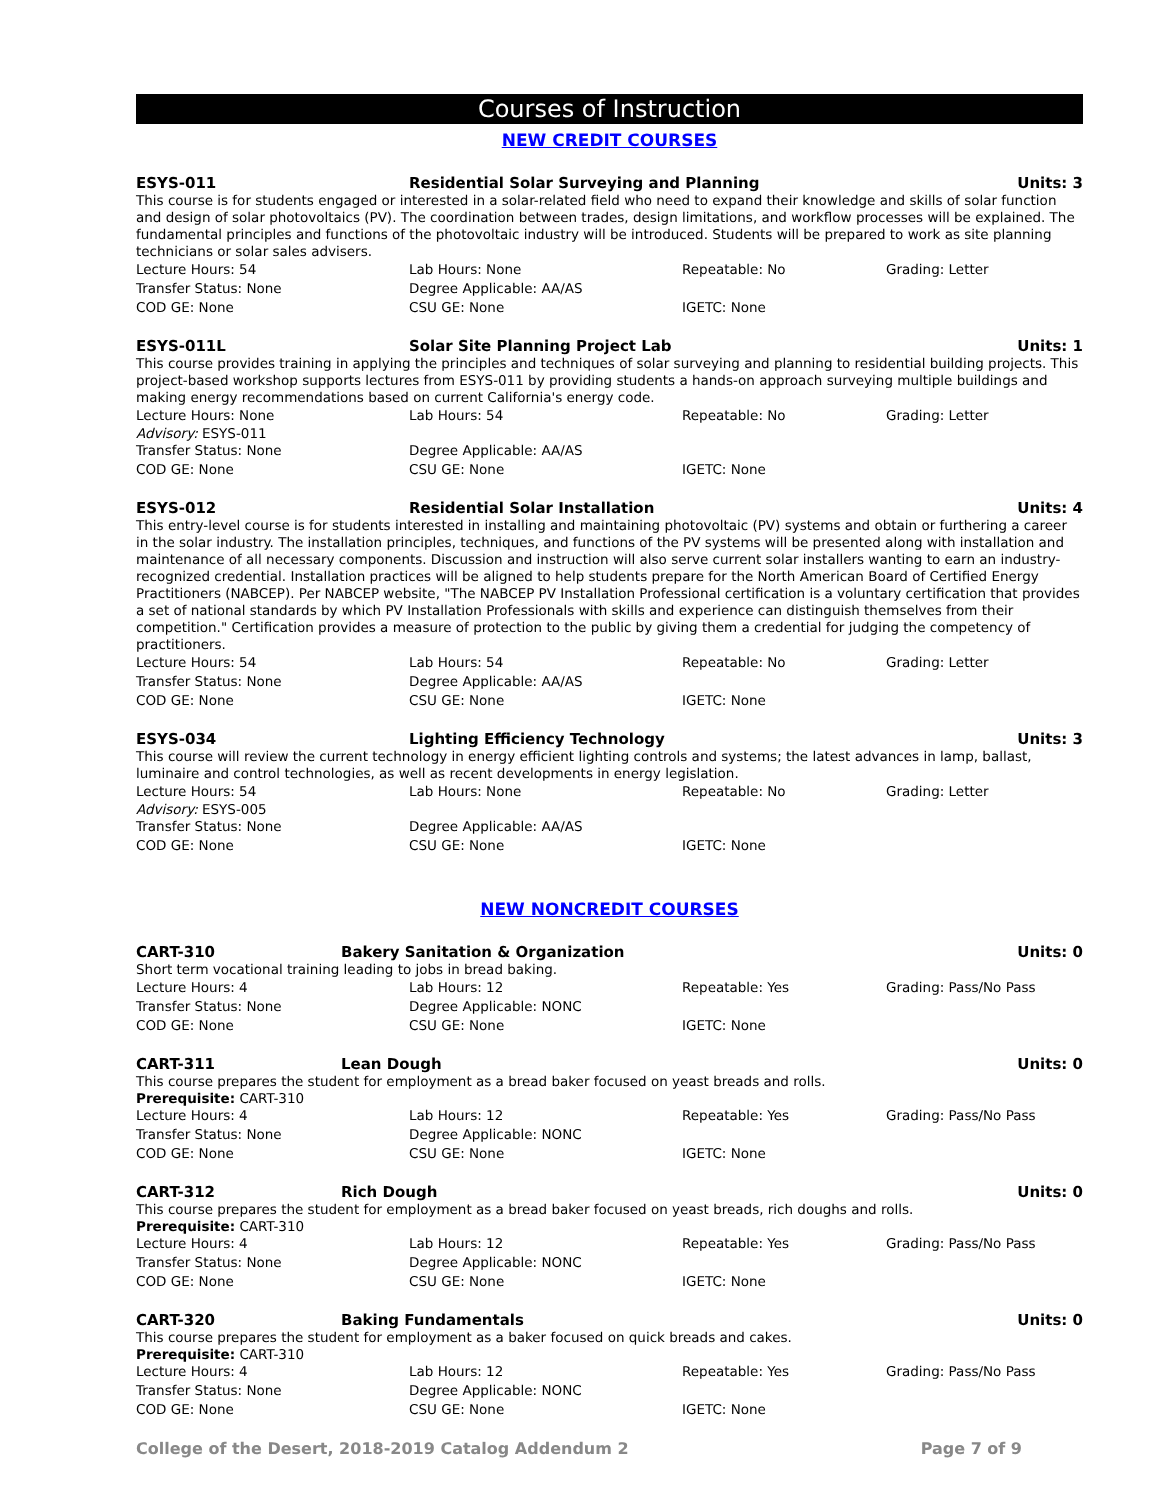Courses of Instruction
NEW CREDIT COURSES
ESYS-011 Residential Solar Surveying and Planning Units: 3
This course is for students engaged or interested in a solar-related field who need to expand their knowledge and skills of solar function and design of solar photovoltaics (PV). The coordination between trades, design limitations, and workflow processes will be explained. The fundamental principles and functions of the photovoltaic industry will be introduced. Students will be prepared to work as site planning technicians or solar sales advisers.
Lecture Hours: 54 Lab Hours: None Repeatable: No Grading: Letter
Transfer Status: None Degree Applicable: AA/AS
COD GE: None CSU GE: None IGETC: None
ESYS-011L Solar Site Planning Project Lab Units: 1
This course provides training in applying the principles and techniques of solar surveying and planning to residential building projects. This project-based workshop supports lectures from ESYS-011 by providing students a hands-on approach surveying multiple buildings and making energy recommendations based on current California's energy code.
Lecture Hours: None Lab Hours: 54 Repeatable: No Grading: Letter
Advisory: ESYS-011
Transfer Status: None Degree Applicable: AA/AS
COD GE: None CSU GE: None IGETC: None
ESYS-012 Residential Solar Installation Units: 4
This entry-level course is for students interested in installing and maintaining photovoltaic (PV) systems and obtain or furthering a career in the solar industry. The installation principles, techniques, and functions of the PV systems will be presented along with installation and maintenance of all necessary components. Discussion and instruction will also serve current solar installers wanting to earn an industry-recognized credential. Installation practices will be aligned to help students prepare for the North American Board of Certified Energy Practitioners (NABCEP). Per NABCEP website, "The NABCEP PV Installation Professional certification is a voluntary certification that provides a set of national standards by which PV Installation Professionals with skills and experience can distinguish themselves from their competition." Certification provides a measure of protection to the public by giving them a credential for judging the competency of practitioners.
Lecture Hours: 54 Lab Hours: 54 Repeatable: No Grading: Letter
Transfer Status: None Degree Applicable: AA/AS
COD GE: None CSU GE: None IGETC: None
ESYS-034 Lighting Efficiency Technology Units: 3
This course will review the current technology in energy efficient lighting controls and systems; the latest advances in lamp, ballast, luminaire and control technologies, as well as recent developments in energy legislation.
Lecture Hours: 54 Lab Hours: None Repeatable: No Grading: Letter
Advisory: ESYS-005
Transfer Status: None Degree Applicable: AA/AS
COD GE: None CSU GE: None IGETC: None
NEW NONCREDIT COURSES
CART-310 Bakery Sanitation & Organization Units: 0
Short term vocational training leading to jobs in bread baking.
Lecture Hours: 4 Lab Hours: 12 Repeatable: Yes Grading: Pass/No Pass
Transfer Status: None Degree Applicable: NONC
COD GE: None CSU GE: None IGETC: None
CART-311 Lean Dough Units: 0
This course prepares the student for employment as a bread baker focused on yeast breads and rolls.
Prerequisite: CART-310
Lecture Hours: 4 Lab Hours: 12 Repeatable: Yes Grading: Pass/No Pass
Transfer Status: None Degree Applicable: NONC
COD GE: None CSU GE: None IGETC: None
CART-312 Rich Dough Units: 0
This course prepares the student for employment as a bread baker focused on yeast breads, rich doughs and rolls.
Prerequisite: CART-310
Lecture Hours: 4 Lab Hours: 12 Repeatable: Yes Grading: Pass/No Pass
Transfer Status: None Degree Applicable: NONC
COD GE: None CSU GE: None IGETC: None
CART-320 Baking Fundamentals Units: 0
This course prepares the student for employment as a baker focused on quick breads and cakes.
Prerequisite: CART-310
Lecture Hours: 4 Lab Hours: 12 Repeatable: Yes Grading: Pass/No Pass
Transfer Status: None Degree Applicable: NONC
COD GE: None CSU GE: None IGETC: None
College of the Desert, 2018-2019 Catalog Addendum 2 Page 7 of 9